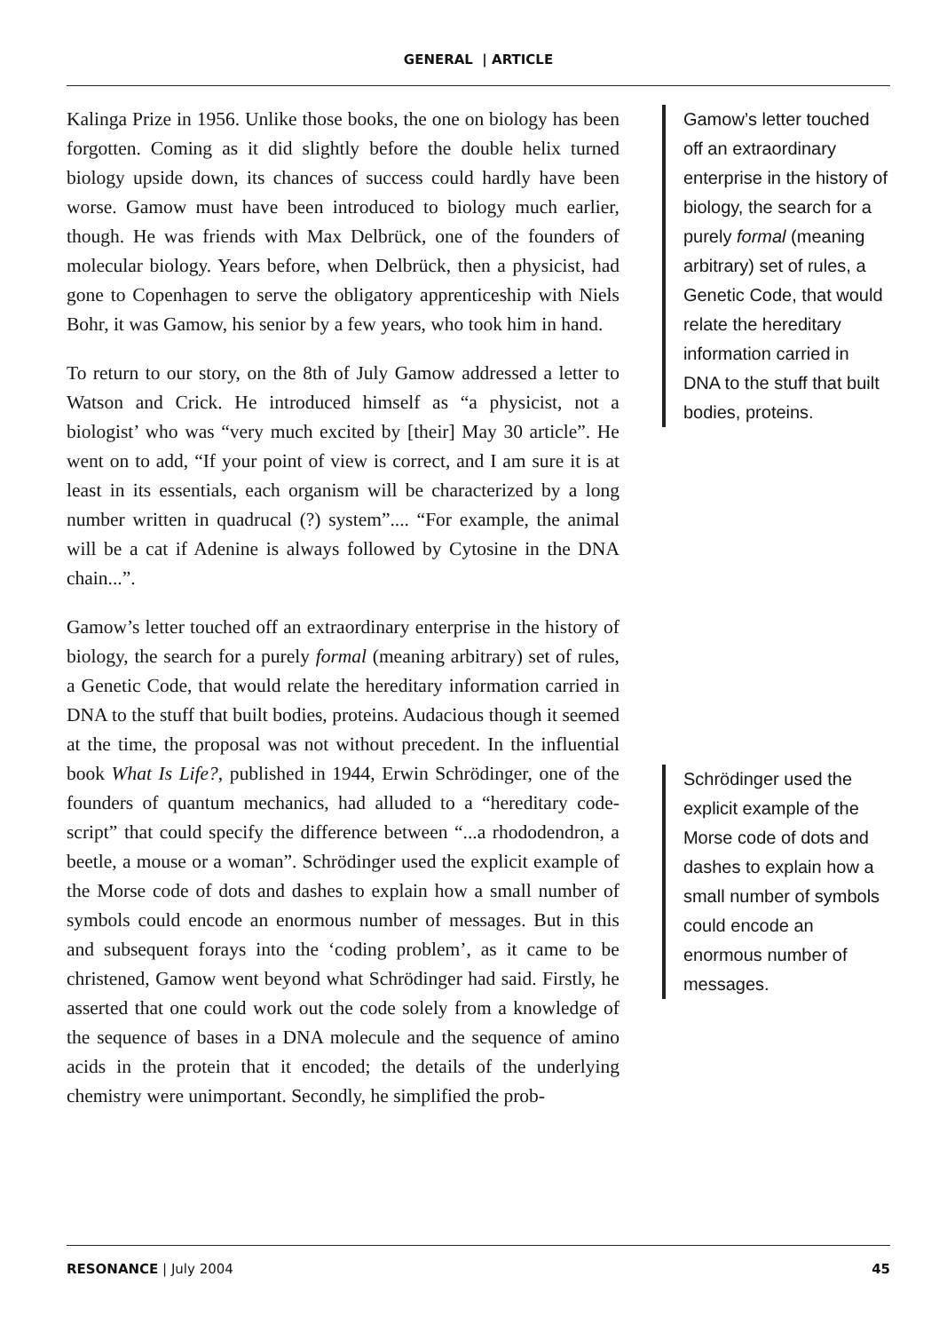GENERAL | ARTICLE
Kalinga Prize in 1956. Unlike those books, the one on biology has been forgotten. Coming as it did slightly before the double helix turned biology upside down, its chances of success could hardly have been worse. Gamow must have been introduced to biology much earlier, though. He was friends with Max Delbrück, one of the founders of molecular biology. Years before, when Delbrück, then a physicist, had gone to Copenhagen to serve the obligatory apprenticeship with Niels Bohr, it was Gamow, his senior by a few years, who took him in hand.
To return to our story, on the 8th of July Gamow addressed a letter to Watson and Crick. He introduced himself as “a physicist, not a biologist’ who was “very much excited by [their] May 30 article”. He went on to add, “If your point of view is correct, and I am sure it is at least in its essentials, each organism will be characterized by a long number written in quadrucal (?) system”.... “For example, the animal will be a cat if Adenine is always followed by Cytosine in the DNA chain...”.
Gamow’s letter touched off an extraordinary enterprise in the history of biology, the search for a purely formal (meaning arbitrary) set of rules, a Genetic Code, that would relate the hereditary information carried in DNA to the stuff that built bodies, proteins. Audacious though it seemed at the time, the proposal was not without precedent. In the influential book What Is Life?, published in 1944, Erwin Schrödinger, one of the founders of quantum mechanics, had alluded to a “hereditary code-script” that could specify the difference between “...a rhododendron, a beetle, a mouse or a woman”. Schrödinger used the explicit example of the Morse code of dots and dashes to explain how a small number of symbols could encode an enormous number of messages. But in this and subsequent forays into the ‘coding problem’, as it came to be christened, Gamow went beyond what Schrödinger had said. Firstly, he asserted that one could work out the code solely from a knowledge of the sequence of bases in a DNA molecule and the sequence of amino acids in the protein that it encoded; the details of the underlying chemistry were unimportant. Secondly, he simplified the prob-
Gamow’s letter touched off an extraordinary enterprise in the history of biology, the search for a purely formal (meaning arbitrary) set of rules, a Genetic Code, that would relate the hereditary information carried in DNA to the stuff that built bodies, proteins.
Schrödinger used the explicit example of the Morse code of dots and dashes to explain how a small number of symbols could encode an enormous number of messages.
RESONANCE | July 2004 45